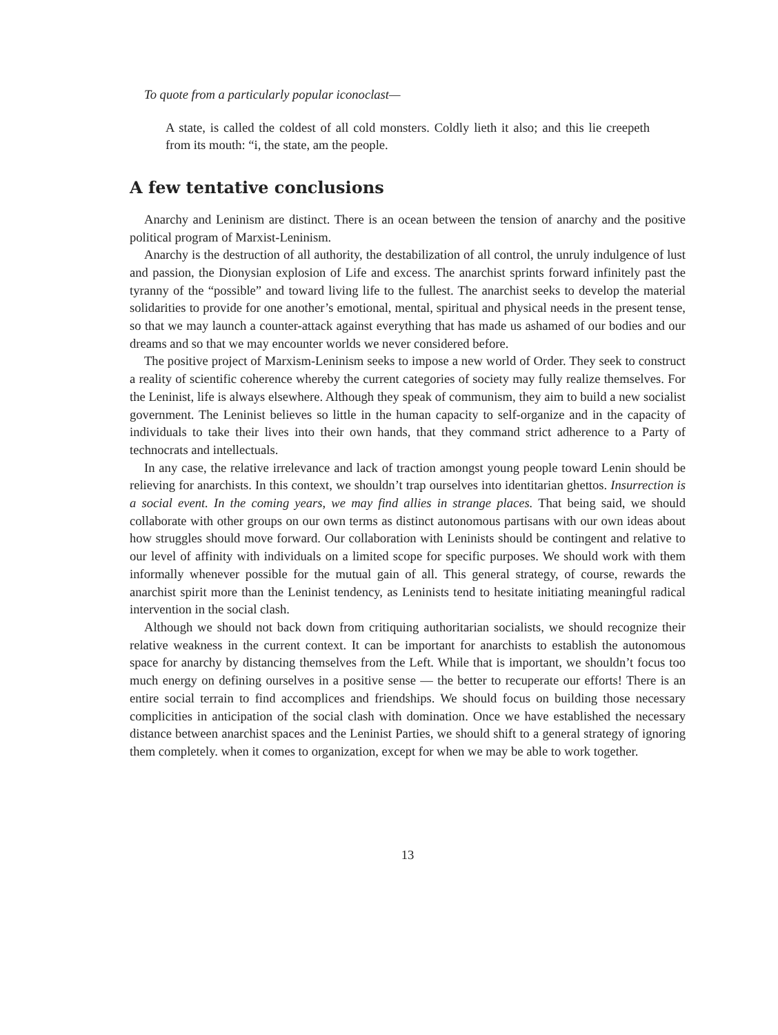To quote from a particularly popular iconoclast—
A state, is called the coldest of all cold monsters. Coldly lieth it also; and this lie creepeth from its mouth: “i, the state, am the people.
A few tentative conclusions
Anarchy and Leninism are distinct. There is an ocean between the tension of anarchy and the positive political program of Marxist-Leninism.
Anarchy is the destruction of all authority, the destabilization of all control, the unruly indulgence of lust and passion, the Dionysian explosion of Life and excess. The anarchist sprints forward infinitely past the tyranny of the “possible” and toward living life to the fullest. The anarchist seeks to develop the material solidarities to provide for one another’s emotional, mental, spiritual and physical needs in the present tense, so that we may launch a counter-attack against everything that has made us ashamed of our bodies and our dreams and so that we may encounter worlds we never considered before.
The positive project of Marxism-Leninism seeks to impose a new world of Order. They seek to construct a reality of scientific coherence whereby the current categories of society may fully realize themselves. For the Leninist, life is always elsewhere. Although they speak of communism, they aim to build a new socialist government. The Leninist believes so little in the human capacity to self-organize and in the capacity of individuals to take their lives into their own hands, that they command strict adherence to a Party of technocrats and intellectuals.
In any case, the relative irrelevance and lack of traction amongst young people toward Lenin should be relieving for anarchists. In this context, we shouldn’t trap ourselves into identitarian ghettos. Insurrection is a social event. In the coming years, we may find allies in strange places. That being said, we should collaborate with other groups on our own terms as distinct autonomous partisans with our own ideas about how struggles should move forward. Our collaboration with Leninists should be contingent and relative to our level of affinity with individuals on a limited scope for specific purposes. We should work with them informally whenever possible for the mutual gain of all. This general strategy, of course, rewards the anarchist spirit more than the Leninist tendency, as Leninists tend to hesitate initiating meaningful radical intervention in the social clash.
Although we should not back down from critiquing authoritarian socialists, we should recognize their relative weakness in the current context. It can be important for anarchists to establish the autonomous space for anarchy by distancing themselves from the Left. While that is important, we shouldn’t focus too much energy on defining ourselves in a positive sense — the better to recuperate our efforts! There is an entire social terrain to find accomplices and friendships. We should focus on building those necessary complicities in anticipation of the social clash with domination. Once we have established the necessary distance between anarchist spaces and the Leninist Parties, we should shift to a general strategy of ignoring them completely. when it comes to organization, except for when we may be able to work together.
13